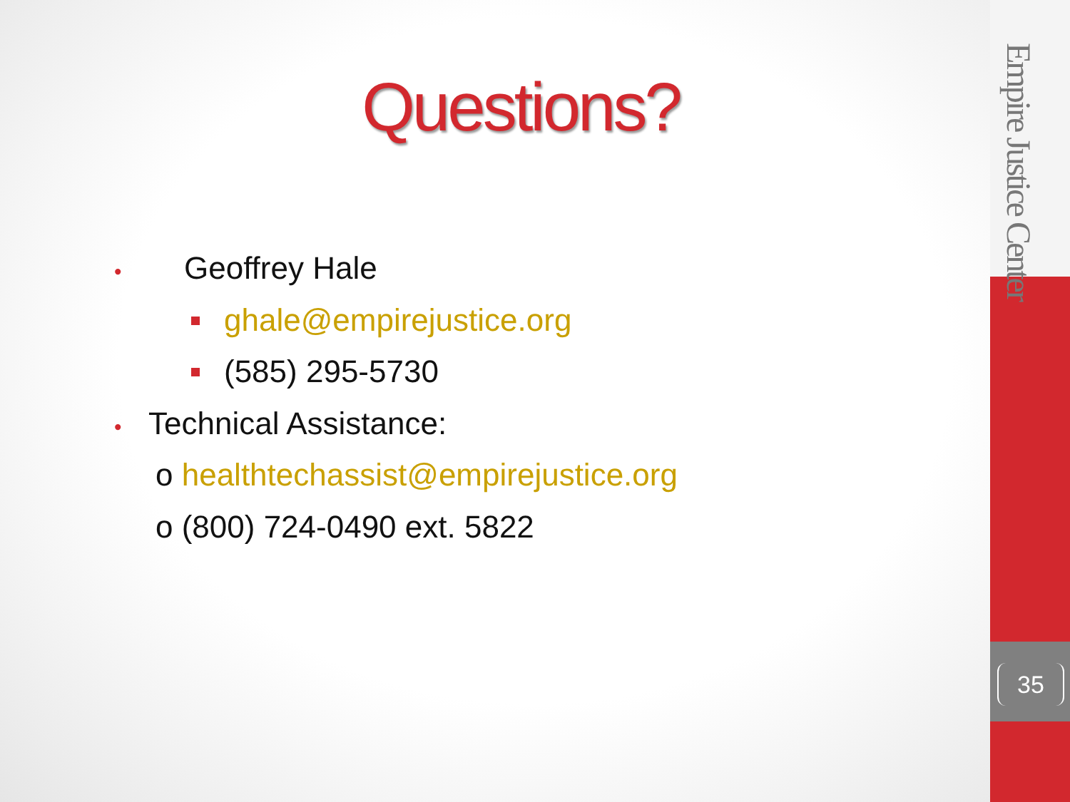Questions?
• Geoffrey Hale
ghale@empirejustice.org
(585) 295-5730
• Technical Assistance:
o healthtechassist@empirejustice.org
o (800) 724-0490 ext. 5822
Empire Justice Center
35